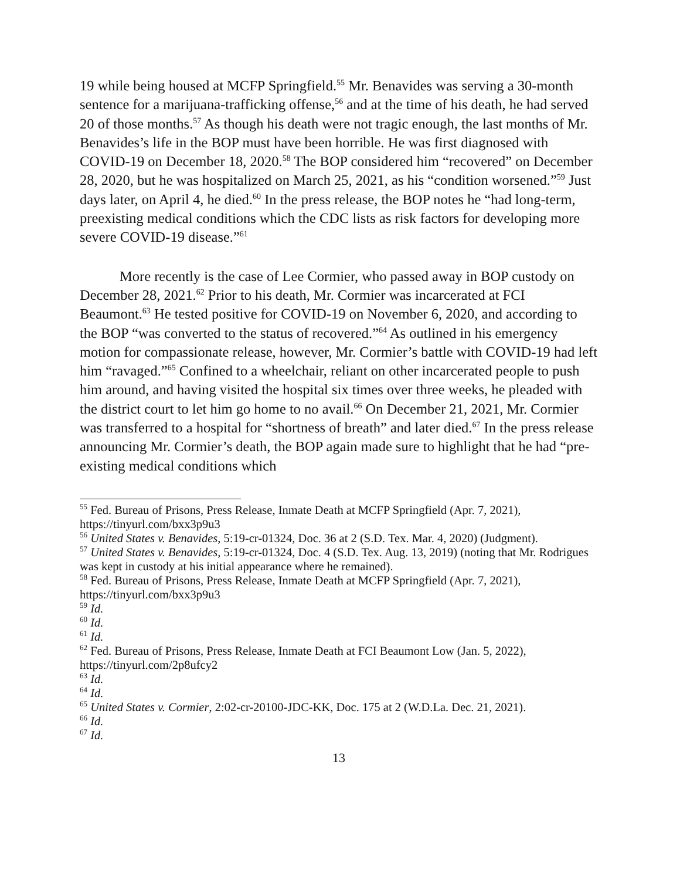19 while being housed at MCFP Springfield.<sup>55</sup> Mr. Benavides was serving a 30-month sentence for a marijuana-trafficking offense,<sup>56</sup> and at the time of his death, he had served 20 of those months.<sup>57</sup> As though his death were not tragic enough, the last months of Mr. Benavides’s life in the BOP must have been horrible. He was first diagnosed with COVID-19 on December 18, 2020.<sup>58</sup> The BOP considered him “recovered” on December 28, 2020, but he was hospitalized on March 25, 2021, as his “condition worsened.”<sup>59</sup> Just days later, on April 4, he died.<sup>60</sup> In the press release, the BOP notes he “had long-term, preexisting medical conditions which the CDC lists as risk factors for developing more severe COVID-19 disease.”<sup>61</sup>
More recently is the case of Lee Cormier, who passed away in BOP custody on December 28, 2021.<sup>62</sup> Prior to his death, Mr. Cormier was incarcerated at FCI Beaumont.<sup>63</sup> He tested positive for COVID-19 on November 6, 2020, and according to the BOP “was converted to the status of recovered.”<sup>64</sup> As outlined in his emergency motion for compassionate release, however, Mr. Cormier’s battle with COVID-19 had left him “ravaged.”<sup>65</sup> Confined to a wheelchair, reliant on other incarcerated people to push him around, and having visited the hospital six times over three weeks, he pleaded with the district court to let him go home to no avail.<sup>66</sup> On December 21, 2021, Mr. Cormier was transferred to a hospital for “shortness of breath” and later died.<sup>67</sup> In the press release announcing Mr. Cormier’s death, the BOP again made sure to highlight that he had “pre-existing medical conditions which
<sup>55</sup> Fed. Bureau of Prisons, Press Release, Inmate Death at MCFP Springfield (Apr. 7, 2021), https://tinyurl.com/bxx3p9u3
<sup>56</sup> United States v. Benavides, 5:19-cr-01324, Doc. 36 at 2 (S.D. Tex. Mar. 4, 2020) (Judgment).
<sup>57</sup> United States v. Benavides, 5:19-cr-01324, Doc. 4 (S.D. Tex. Aug. 13, 2019) (noting that Mr. Rodrigues was kept in custody at his initial appearance where he remained).
<sup>58</sup> Fed. Bureau of Prisons, Press Release, Inmate Death at MCFP Springfield (Apr. 7, 2021), https://tinyurl.com/bxx3p9u3
<sup>59</sup> Id.
<sup>60</sup> Id.
<sup>61</sup> Id.
<sup>62</sup> Fed. Bureau of Prisons, Press Release, Inmate Death at FCI Beaumont Low (Jan. 5, 2022), https://tinyurl.com/2p8ufcy2
<sup>63</sup> Id.
<sup>64</sup> Id.
<sup>65</sup> United States v. Cormier, 2:02-cr-20100-JDC-KK, Doc. 175 at 2 (W.D.La. Dec. 21, 2021).
<sup>66</sup> Id.
<sup>67</sup> Id.
13